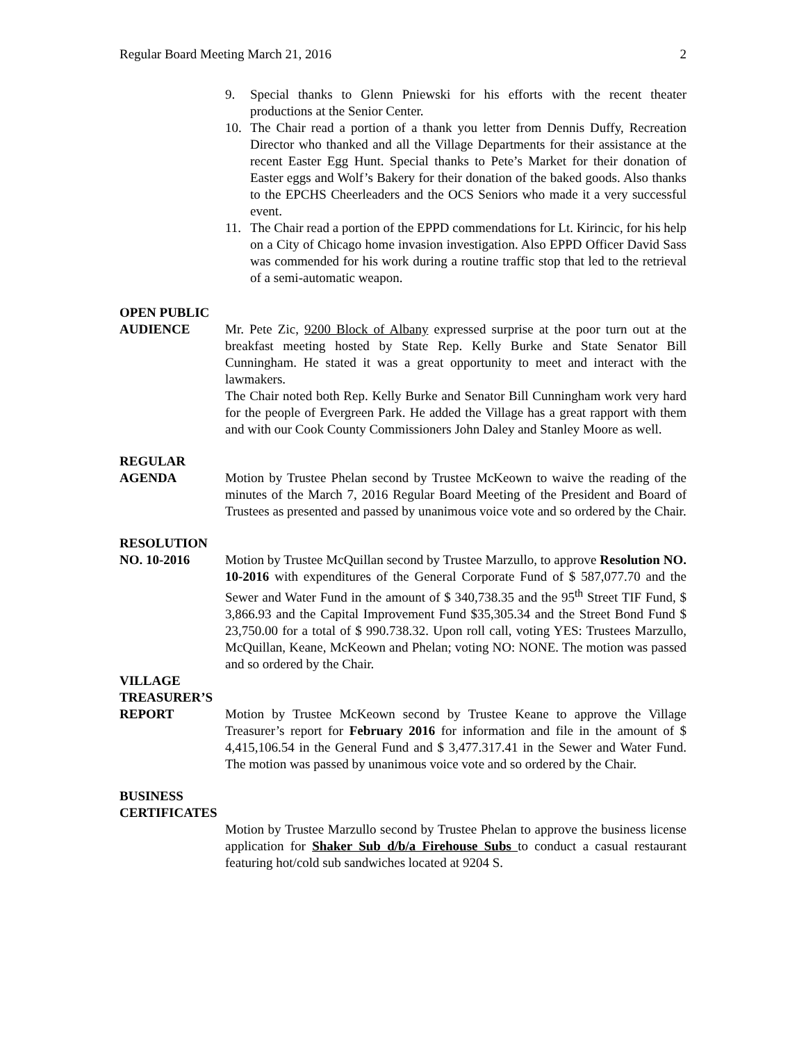Regular Board Meeting March 21, 2016 2
9. Special thanks to Glenn Pniewski for his efforts with the recent theater productions at the Senior Center.
10. The Chair read a portion of a thank you letter from Dennis Duffy, Recreation Director who thanked and all the Village Departments for their assistance at the recent Easter Egg Hunt. Special thanks to Pete’s Market for their donation of Easter eggs and Wolf’s Bakery for their donation of the baked goods. Also thanks to the EPCHS Cheerleaders and the OCS Seniors who made it a very successful event.
11. The Chair read a portion of the EPPD commendations for Lt. Kirincic, for his help on a City of Chicago home invasion investigation. Also EPPD Officer David Sass was commended for his work during a routine traffic stop that led to the retrieval of a semi-automatic weapon.
OPEN PUBLIC
AUDIENCE Mr. Pete Zic, 9200 Block of Albany expressed surprise at the poor turn out at the breakfast meeting hosted by State Rep. Kelly Burke and State Senator Bill Cunningham. He stated it was a great opportunity to meet and interact with the lawmakers.
The Chair noted both Rep. Kelly Burke and Senator Bill Cunningham work very hard for the people of Evergreen Park. He added the Village has a great rapport with them and with our Cook County Commissioners John Daley and Stanley Moore as well.
REGULAR
AGENDA Motion by Trustee Phelan second by Trustee McKeown to waive the reading of the minutes of the March 7, 2016 Regular Board Meeting of the President and Board of Trustees as presented and passed by unanimous voice vote and so ordered by the Chair.
RESOLUTION
NO. 10-2016 Motion by Trustee McQuillan second by Trustee Marzullo, to approve Resolution NO. 10-2016 with expenditures of the General Corporate Fund of $ 587,077.70 and the Sewer and Water Fund in the amount of $ 340,738.35 and the 95<sup>th</sup> Street TIF Fund, $ 3,866.93 and the Capital Improvement Fund $35,305.34 and the Street Bond Fund $ 23,750.00 for a total of $ 990.738.32. Upon roll call, voting YES: Trustees Marzullo, McQuillan, Keane, McKeown and Phelan; voting NO: NONE. The motion was passed and so ordered by the Chair.
VILLAGE
TREASURER’S
REPORT Motion by Trustee McKeown second by Trustee Keane to approve the Village Treasurer’s report for February 2016 for information and file in the amount of $ 4,415,106.54 in the General Fund and $ 3,477.317.41 in the Sewer and Water Fund. The motion was passed by unanimous voice vote and so ordered by the Chair.
BUSINESS
CERTIFICATES
Motion by Trustee Marzullo second by Trustee Phelan to approve the business license application for Shaker Sub d/b/a Firehouse Subs to conduct a casual restaurant featuring hot/cold sub sandwiches located at 9204 S.